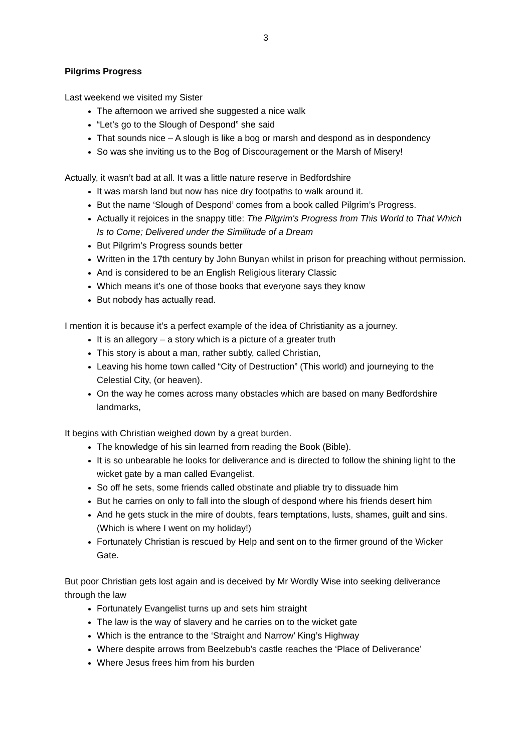3
Pilgrims Progress
Last weekend we visited my Sister
The afternoon we arrived she suggested a nice walk
“Let’s go to the Slough of Despond” she said
That sounds nice – A slough is like a bog or marsh and despond as in despondency
So was she inviting us to the Bog of Discouragement or the Marsh of Misery!
Actually, it wasn’t bad at all. It was a little nature reserve in Bedfordshire
It was marsh land but now has nice dry footpaths to walk around it.
But the name ‘Slough of Despond’ comes from a book called Pilgrim’s Progress.
Actually it rejoices in the snappy title: The Pilgrim's Progress from This World to That Which Is to Come; Delivered under the Similitude of a Dream
But Pilgrim’s Progress sounds better
Written in the 17th century by John Bunyan whilst in prison for preaching without permission.
And is considered to be an English Religious literary Classic
Which means it’s one of those books that everyone says they know
But nobody has actually read.
I mention it is because it’s a perfect example of the idea of Christianity as a journey.
It is an allegory – a story which is a picture of a greater truth
This story is about a man, rather subtly, called Christian,
Leaving his home town called “City of Destruction” (This world) and journeying to the Celestial City, (or heaven).
On the way he comes across many obstacles which are based on many Bedfordshire landmarks,
It begins with Christian weighed down by a great burden.
The knowledge of his sin learned from reading the Book (Bible).
It is so unbearable he looks for deliverance and is directed to follow the shining light to the wicket gate by a man called Evangelist.
So off he sets, some friends called obstinate and pliable try to dissuade him
But he carries on only to fall into the slough of despond where his friends desert him
And he gets stuck in the mire of doubts, fears temptations, lusts, shames, guilt and sins. (Which is where I went on my holiday!)
Fortunately Christian is rescued by Help and sent on to the firmer ground of the Wicker Gate.
But poor Christian gets lost again and is deceived by Mr Wordly Wise into seeking deliverance through the law
Fortunately Evangelist turns up and sets him straight
The law is the way of slavery and he carries on to the wicket gate
Which is the entrance to the ‘Straight and Narrow’ King’s Highway
Where despite arrows from Beelzebub’s castle reaches the ‘Place of Deliverance’
Where Jesus frees him from his burden